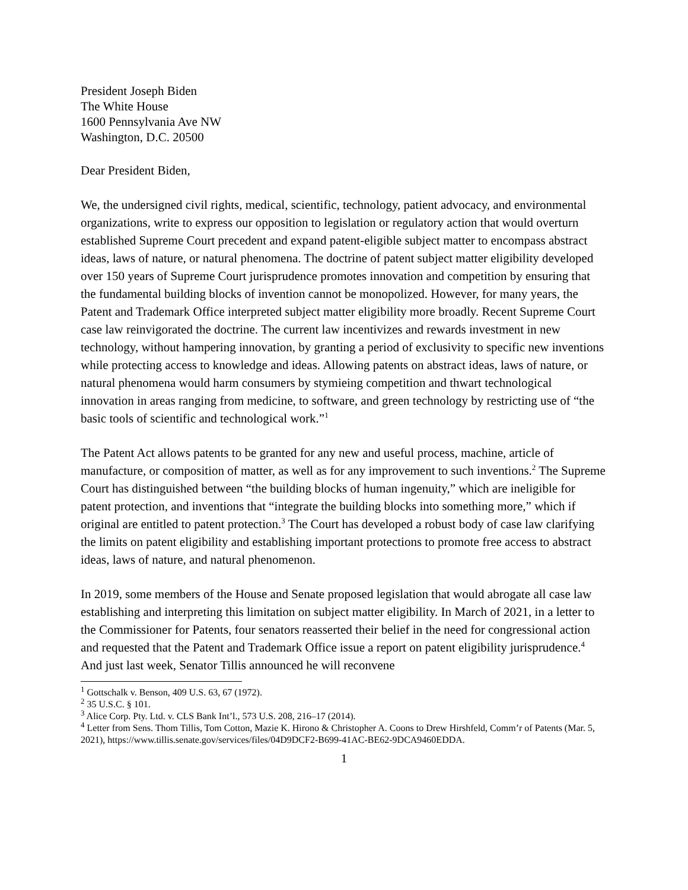President Joseph Biden
The White House
1600 Pennsylvania Ave NW
Washington, D.C. 20500
Dear President Biden,
We, the undersigned civil rights, medical, scientific, technology, patient advocacy, and environmental organizations, write to express our opposition to legislation or regulatory action that would overturn established Supreme Court precedent and expand patent-eligible subject matter to encompass abstract ideas, laws of nature, or natural phenomena. The doctrine of patent subject matter eligibility developed over 150 years of Supreme Court jurisprudence promotes innovation and competition by ensuring that the fundamental building blocks of invention cannot be monopolized. However, for many years, the Patent and Trademark Office interpreted subject matter eligibility more broadly. Recent Supreme Court case law reinvigorated the doctrine. The current law incentivizes and rewards investment in new technology, without hampering innovation, by granting a period of exclusivity to specific new inventions while protecting access to knowledge and ideas. Allowing patents on abstract ideas, laws of nature, or natural phenomena would harm consumers by stymieing competition and thwart technological innovation in areas ranging from medicine, to software, and green technology by restricting use of “the basic tools of scientific and technological work.”<sup>1</sup>
The Patent Act allows patents to be granted for any new and useful process, machine, article of manufacture, or composition of matter, as well as for any improvement to such inventions.<sup>2</sup> The Supreme Court has distinguished between “the building blocks of human ingenuity,” which are ineligible for patent protection, and inventions that “integrate the building blocks into something more,” which if original are entitled to patent protection.<sup>3</sup> The Court has developed a robust body of case law clarifying the limits on patent eligibility and establishing important protections to promote free access to abstract ideas, laws of nature, and natural phenomenon.
In 2019, some members of the House and Senate proposed legislation that would abrogate all case law establishing and interpreting this limitation on subject matter eligibility. In March of 2021, in a letter to the Commissioner for Patents, four senators reasserted their belief in the need for congressional action and requested that the Patent and Trademark Office issue a report on patent eligibility jurisprudence.<sup>4</sup> And just last week, Senator Tillis announced he will reconvene
<sup>1</sup> Gottschalk v. Benson, 409 U.S. 63, 67 (1972).
<sup>2</sup> 35 U.S.C. § 101.
<sup>3</sup> Alice Corp. Pty. Ltd. v. CLS Bank Int’l., 573 U.S. 208, 216–17 (2014).
<sup>4</sup> Letter from Sens. Thom Tillis, Tom Cotton, Mazie K. Hirono & Christopher A. Coons to Drew Hirshfeld, Comm’r of Patents (Mar. 5, 2021), https://www.tillis.senate.gov/services/files/04D9DCF2-B699-41AC-BE62-9DCA9460EDDA.
1